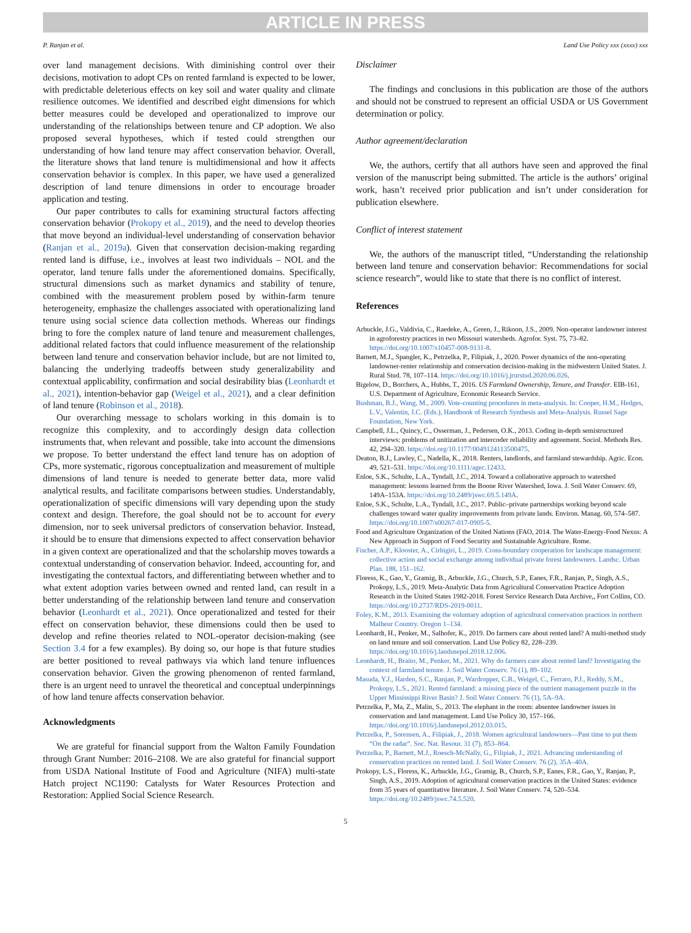ARTICLE IN PRESS
P. Ranjan et al. Land Use Policy xxx (xxxx) xxx
over land management decisions. With diminishing control over their decisions, motivation to adopt CPs on rented farmland is expected to be lower, with predictable deleterious effects on key soil and water quality and climate resilience outcomes. We identified and described eight dimensions for which better measures could be developed and operationalized to improve our understanding of the relationships between tenure and CP adoption. We also proposed several hypotheses, which if tested could strengthen our understanding of how land tenure may affect conservation behavior. Overall, the literature shows that land tenure is multidimensional and how it affects conservation behavior is complex. In this paper, we have used a generalized description of land tenure dimensions in order to encourage broader application and testing.
Our paper contributes to calls for examining structural factors affecting conservation behavior (Prokopy et al., 2019), and the need to develop theories that move beyond an individual-level understanding of conservation behavior (Ranjan et al., 2019a). Given that conservation decision-making regarding rented land is diffuse, i.e., involves at least two individuals – NOL and the operator, land tenure falls under the aforementioned domains. Specifically, structural dimensions such as market dynamics and stability of tenure, combined with the measurement problem posed by within-farm tenure heterogeneity, emphasize the challenges associated with operationalizing land tenure using social science data collection methods. Whereas our findings bring to fore the complex nature of land tenure and measurement challenges, additional related factors that could influence measurement of the relationship between land tenure and conservation behavior include, but are not limited to, balancing the underlying tradeoffs between study generalizability and contextual applicability, confirmation and social desirability bias (Leonhardt et al., 2021), intention-behavior gap (Weigel et al., 2021), and a clear definition of land tenure (Robinson et al., 2018).
Our overarching message to scholars working in this domain is to recognize this complexity, and to accordingly design data collection instruments that, when relevant and possible, take into account the dimensions we propose. To better understand the effect land tenure has on adoption of CPs, more systematic, rigorous conceptualization and measurement of multiple dimensions of land tenure is needed to generate better data, more valid analytical results, and facilitate comparisons between studies. Understandably, operationalization of specific dimensions will vary depending upon the study context and design. Therefore, the goal should not be to account for every dimension, nor to seek universal predictors of conservation behavior. Instead, it should be to ensure that dimensions expected to affect conservation behavior in a given context are operationalized and that the scholarship moves towards a contextual understanding of conservation behavior. Indeed, accounting for, and investigating the contextual factors, and differentiating between whether and to what extent adoption varies between owned and rented land, can result in a better understanding of the relationship between land tenure and conservation behavior (Leonhardt et al., 2021). Once operationalized and tested for their effect on conservation behavior, these dimensions could then be used to develop and refine theories related to NOL-operator decision-making (see Section 3.4 for a few examples). By doing so, our hope is that future studies are better positioned to reveal pathways via which land tenure influences conservation behavior. Given the growing phenomenon of rented farmland, there is an urgent need to unravel the theoretical and conceptual underpinnings of how land tenure affects conservation behavior.
Acknowledgments
We are grateful for financial support from the Walton Family Foundation through Grant Number: 2016–2108. We are also grateful for financial support from USDA National Institute of Food and Agriculture (NIFA) multi-state Hatch project NC1190: Catalysts for Water Resources Protection and Restoration: Applied Social Science Research.
Disclaimer
The findings and conclusions in this publication are those of the authors and should not be construed to represent an official USDA or US Government determination or policy.
Author agreement/declaration
We, the authors, certify that all authors have seen and approved the final version of the manuscript being submitted. The article is the authors’ original work, hasn’t received prior publication and isn’t under consideration for publication elsewhere.
Conflict of interest statement
We, the authors of the manuscript titled, “Understanding the relationship between land tenure and conservation behavior: Recommendations for social science research”, would like to state that there is no conflict of interest.
References
Arbuckle, J.G., Valdivia, C., Raedeke, A., Green, J., Rikoon, J.S., 2009. Non-operator landowner interest in agroforestry practices in two Missouri watersheds. Agrofor. Syst. 75, 73–82. https://doi.org/10.1007/s10457-008-9131-8.
Barnett, M.J., Spangler, K., Petrzelka, P., Filipiak, J., 2020. Power dynamics of the non-operating landowner-renter relationship and conservation decision-making in the midwestern United States. J. Rural Stud. 78, 107–114. https://doi.org/10.1016/j.jrurstud.2020.06.026.
Bigelow, D., Borchers, A., Hubbs, T., 2016. US Farmland Ownership, Tenure, and Transfer. EIB-161, U.S. Department of Agriculture, Economic Research Service.
Bushman, B.J., Wang, M., 2009. Vote-counting procedures in meta-analysis. In: Cooper, H.M., Hedges, L.V., Valentin, J.C. (Eds.), Handbook of Research Synthesis and Meta-Analysis. Russel Sage Foundation, New York.
Campbell, J.L., Quincy, C., Osserman, J., Pedersen, O.K., 2013. Coding in-depth semistructured interviews: problems of unitization and intercoder reliability and agreement. Sociol. Methods Res. 42, 294–320. https://doi.org/10.1177/0049124113500475.
Deaton, B.J., Lawley, C., Nadella, K., 2018. Renters, landlords, and farmland stewardship. Agric. Econ. 49, 521–531. https://doi.org/10.1111/agec.12433.
Enloe, S.K., Schulte, L.A., Tyndall, J.C., 2014. Toward a collaborative approach to watershed management: lessons learned from the Boone River Watershed, Iowa. J. Soil Water Conserv. 69, 149A–153A. https://doi.org/10.2489/jswc.69.5.149A.
Enloe, S.K., Schulte, L.A., Tyndall, J.C., 2017. Public–private partnerships working beyond scale challenges toward water quality improvements from private lands. Environ. Manag. 60, 574–587. https://doi.org/10.1007/s00267-017-0905-5.
Food and Agriculture Organization of the United Nations (FAO, 2014. The Water-Energy-Food Nexus: A New Approach in Support of Food Security and Sustainable Agriculture. Rome.
Fischer, A.P., Klooster, A., Cirhigiri, L., 2019. Cross-boundary cooperation for landscape management: collective action and social exchange among individual private forest landowners. Landsc. Urban Plan. 188, 151–162.
Floress, K., Gao, Y., Gramig, B., Arbuckle, J.G., Church, S.P., Eanes, F.R., Ranjan, P., Singh, A.S., Prokopy, L.S., 2019. Meta-Analytic Data from Agricultural Conservation Practice Adoption Research in the United States 1982-2018. Forest Service Research Data Archive,, Fort Collins, CO. https://doi.org/10.2737/RDS-2019-0011.
Foley, K.M., 2013. Examining the voluntary adoption of agricultural conservation practices in northern Malheur Country. Oregon 1–134.
Leonhardt, H., Penker, M., Salhofer, K., 2019. Do farmers care about rented land? A multi-method study on land tenure and soil conservation. Land Use Policy 82, 228–239. https://doi.org/10.1016/j.landusepol.2018.12.006.
Leonhardt, H., Braito, M., Penker, M., 2021. Why do farmers care about rented land? Investigating the context of farmland tenure. J. Soil Water Conserv. 76 (1), 89–102.
Masuda, Y.J., Harden, S.C., Ranjan, P., Wardropper, C.B., Weigel, C., Ferraro, P.J., Reddy, S.M., Prokopy, L.S., 2021. Rented farmland: a missing piece of the nutrient management puzzle in the Upper Mississippi River Basin? J. Soil Water Conserv. 76 (1), 5A–9A.
Petrzelka, P., Ma, Z., Malin, S., 2013. The elephant in the room: absentee landowner issues in conservation and land management. Land Use Policy 30, 157–166. https://doi.org/10.1016/j.landusepol.2012.03.015.
Petrzelka, P., Sorensen, A., Filipiak, J., 2018. Women agricultural landowners—Past time to put them “On the radar”. Soc. Nat. Resour. 31 (7), 853–864.
Petrzelka, P., Barnett, M.J., Roesch-McNally, G., Filipiak, J., 2021. Advancing understanding of conservation practices on rented land. J. Soil Water Conserv. 76 (2), 35A–40A.
Prokopy, L.S., Floress, K., Arbuckle, J.G., Gramig, B., Church, S.P., Eanes, F.R., Gao, Y., Ranjan, P., Singh, A.S., 2019. Adoption of agricultural conservation practices in the United States: evidence from 35 years of quantitative literature. J. Soil Water Conserv. 74, 520–534. https://doi.org/10.2489/jswc.74.5.520.
5